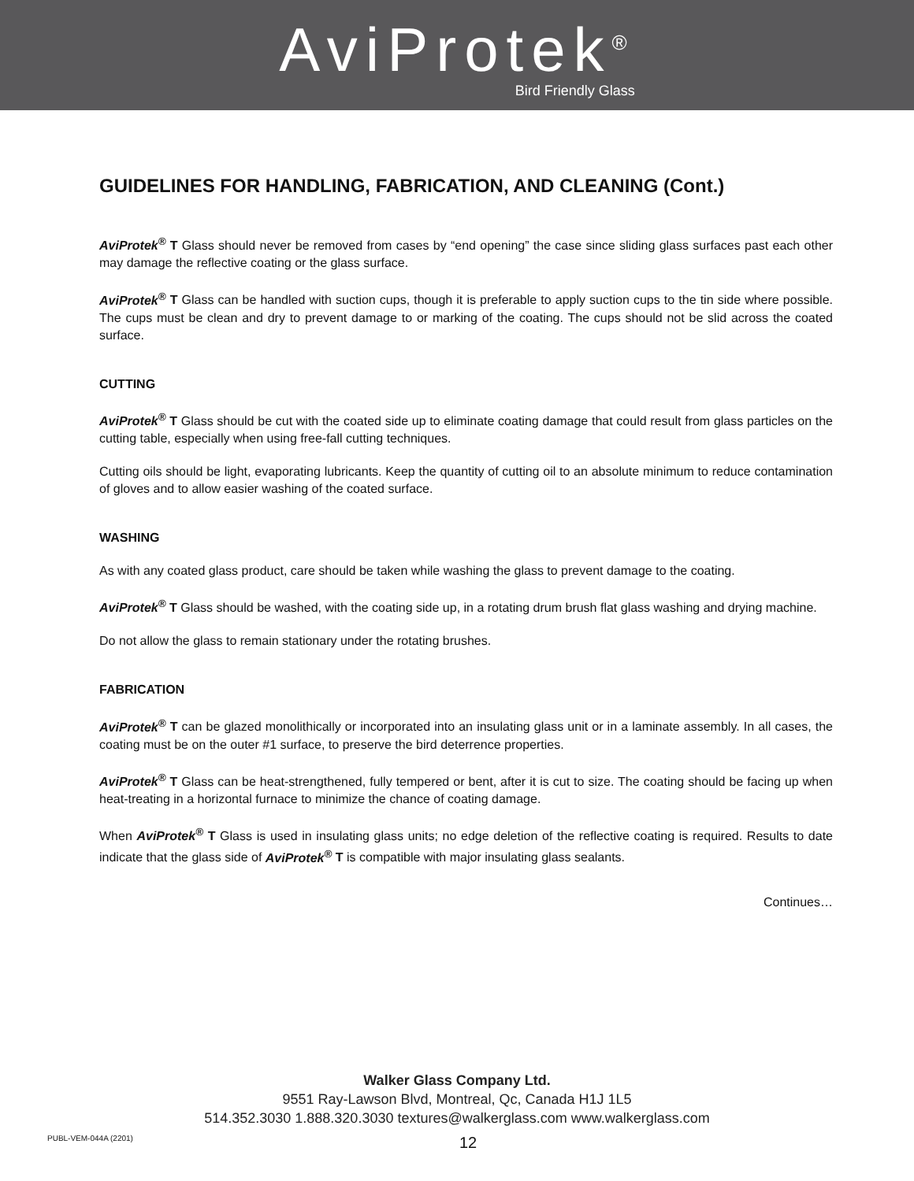AviProtek<sup>®</sup>
Bird Friendly Glass
GUIDELINES FOR HANDLING, FABRICATION, AND CLEANING (Cont.)
AviProtek<sup>®</sup> T Glass should never be removed from cases by “end opening” the case since sliding glass surfaces past each other may damage the reflective coating or the glass surface.
AviProtek<sup>®</sup> T Glass can be handled with suction cups, though it is preferable to apply suction cups to the tin side where possible. The cups must be clean and dry to prevent damage to or marking of the coating. The cups should not be slid across the coated surface.
CUTTING
AviProtek<sup>®</sup> T Glass should be cut with the coated side up to eliminate coating damage that could result from glass particles on the cutting table, especially when using free-fall cutting techniques.
Cutting oils should be light, evaporating lubricants. Keep the quantity of cutting oil to an absolute minimum to reduce contamination of gloves and to allow easier washing of the coated surface.
WASHING
As with any coated glass product, care should be taken while washing the glass to prevent damage to the coating.
AviProtek<sup>®</sup> T Glass should be washed, with the coating side up, in a rotating drum brush flat glass washing and drying machine.
Do not allow the glass to remain stationary under the rotating brushes.
FABRICATION
AviProtek<sup>®</sup> T can be glazed monolithically or incorporated into an insulating glass unit or in a laminate assembly. In all cases, the coating must be on the outer #1 surface, to preserve the bird deterrence properties.
AviProtek<sup>®</sup> T Glass can be heat-strengthened, fully tempered or bent, after it is cut to size. The coating should be facing up when heat-treating in a horizontal furnace to minimize the chance of coating damage.
When AviProtek<sup>®</sup> T Glass is used in insulating glass units; no edge deletion of the reflective coating is required. Results to date indicate that the glass side of AviProtek<sup>®</sup> T is compatible with major insulating glass sealants.
Continues…
Walker Glass Company Ltd.
9551 Ray-Lawson Blvd, Montreal, Qc, Canada H1J 1L5
514.352.3030 1.888.320.3030 textures@walkerglass.com www.walkerglass.com
PUBL-VEM-044A (2201) 12